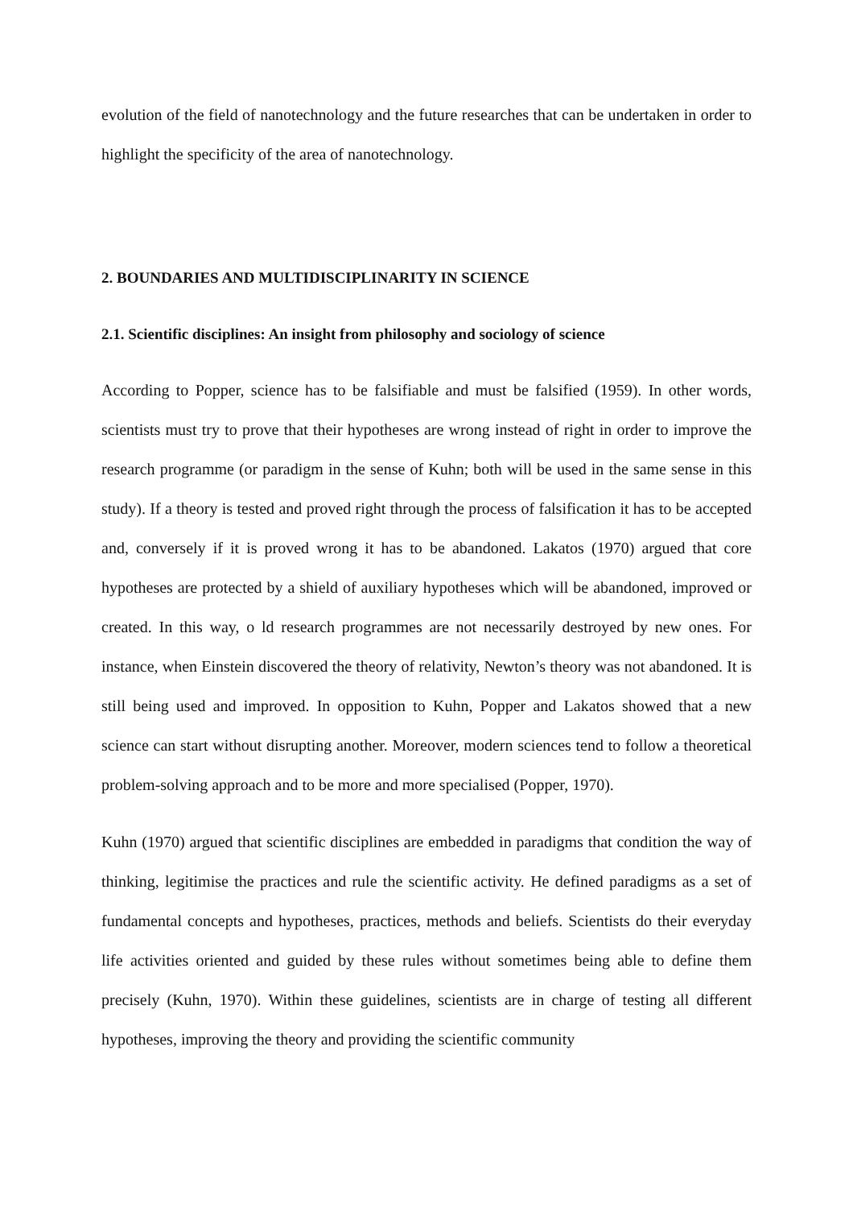evolution of the field of nanotechnology and the future researches that can be undertaken in order to highlight the specificity of the area of nanotechnology.
2. BOUNDARIES AND MULTIDISCIPLINARITY IN SCIENCE
2.1. Scientific disciplines: An insight from philosophy and sociology of science
According to Popper, science has to be falsifiable and must be falsified (1959). In other words, scientists must try to prove that their hypotheses are wrong instead of right in order to improve the research programme (or paradigm in the sense of Kuhn; both will be used in the same sense in this study). If a theory is tested and proved right through the process of falsification it has to be accepted and, conversely if it is proved wrong it has to be abandoned. Lakatos (1970) argued that core hypotheses are protected by a shield of auxiliary hypotheses which will be abandoned, improved or created. In this way, o ld research programmes are not necessarily destroyed by new ones. For instance, when Einstein discovered the theory of relativity, Newton’s theory was not abandoned. It is still being used and improved. In opposition to Kuhn, Popper and Lakatos showed that a new science can start without disrupting another. Moreover, modern sciences tend to follow a theoretical problem-solving approach and to be more and more specialised (Popper, 1970).
Kuhn (1970) argued that scientific disciplines are embedded in paradigms that condition the way of thinking, legitimise the practices and rule the scientific activity. He defined paradigms as a set of fundamental concepts and hypotheses, practices, methods and beliefs. Scientists do their everyday life activities oriented and guided by these rules without sometimes being able to define them precisely (Kuhn, 1970). Within these guidelines, scientists are in charge of testing all different hypotheses, improving the theory and providing the scientific community